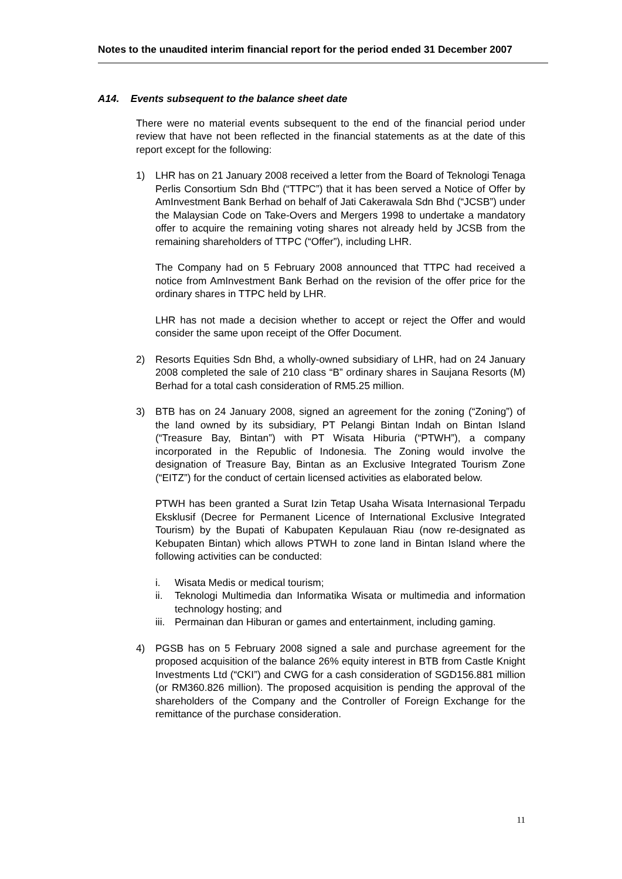Notes to the unaudited interim financial report for the period ended 31 December 2007
A14. Events subsequent to the balance sheet date
There were no material events subsequent to the end of the financial period under review that have not been reflected in the financial statements as at the date of this report except for the following:
1) LHR has on 21 January 2008 received a letter from the Board of Teknologi Tenaga Perlis Consortium Sdn Bhd (“TTPC”) that it has been served a Notice of Offer by AmInvestment Bank Berhad on behalf of Jati Cakerawala Sdn Bhd (“JCSB”) under the Malaysian Code on Take-Overs and Mergers 1998 to undertake a mandatory offer to acquire the remaining voting shares not already held by JCSB from the remaining shareholders of TTPC (“Offer”), including LHR.
The Company had on 5 February 2008 announced that TTPC had received a notice from AmInvestment Bank Berhad on the revision of the offer price for the ordinary shares in TTPC held by LHR.
LHR has not made a decision whether to accept or reject the Offer and would consider the same upon receipt of the Offer Document.
2) Resorts Equities Sdn Bhd, a wholly-owned subsidiary of LHR, had on 24 January 2008 completed the sale of 210 class “B” ordinary shares in Saujana Resorts (M) Berhad for a total cash consideration of RM5.25 million.
3) BTB has on 24 January 2008, signed an agreement for the zoning (“Zoning”) of the land owned by its subsidiary, PT Pelangi Bintan Indah on Bintan Island (“Treasure Bay, Bintan”) with PT Wisata Hiburia (“PTWH”), a company incorporated in the Republic of Indonesia. The Zoning would involve the designation of Treasure Bay, Bintan as an Exclusive Integrated Tourism Zone (“EITZ”) for the conduct of certain licensed activities as elaborated below.
PTWH has been granted a Surat Izin Tetap Usaha Wisata Internasional Terpadu Eksklusif (Decree for Permanent Licence of International Exclusive Integrated Tourism) by the Bupati of Kabupaten Kepulauan Riau (now re-designated as Kebupaten Bintan) which allows PTWH to zone land in Bintan Island where the following activities can be conducted:
i. Wisata Medis or medical tourism;
ii. Teknologi Multimedia dan Informatika Wisata or multimedia and information technology hosting; and
iii.
Permainan dan Hiburan or games and entertainment, including gaming.
4) PGSB has on 5 February 2008 signed a sale and purchase agreement for the proposed acquisition of the balance 26% equity interest in BTB from Castle Knight Investments Ltd (“CKI”) and CWG for a cash consideration of SGD156.881 million (or RM360.826 million). The proposed acquisition is pending the approval of the shareholders of the Company and the Controller of Foreign Exchange for the remittance of the purchase consideration.
11